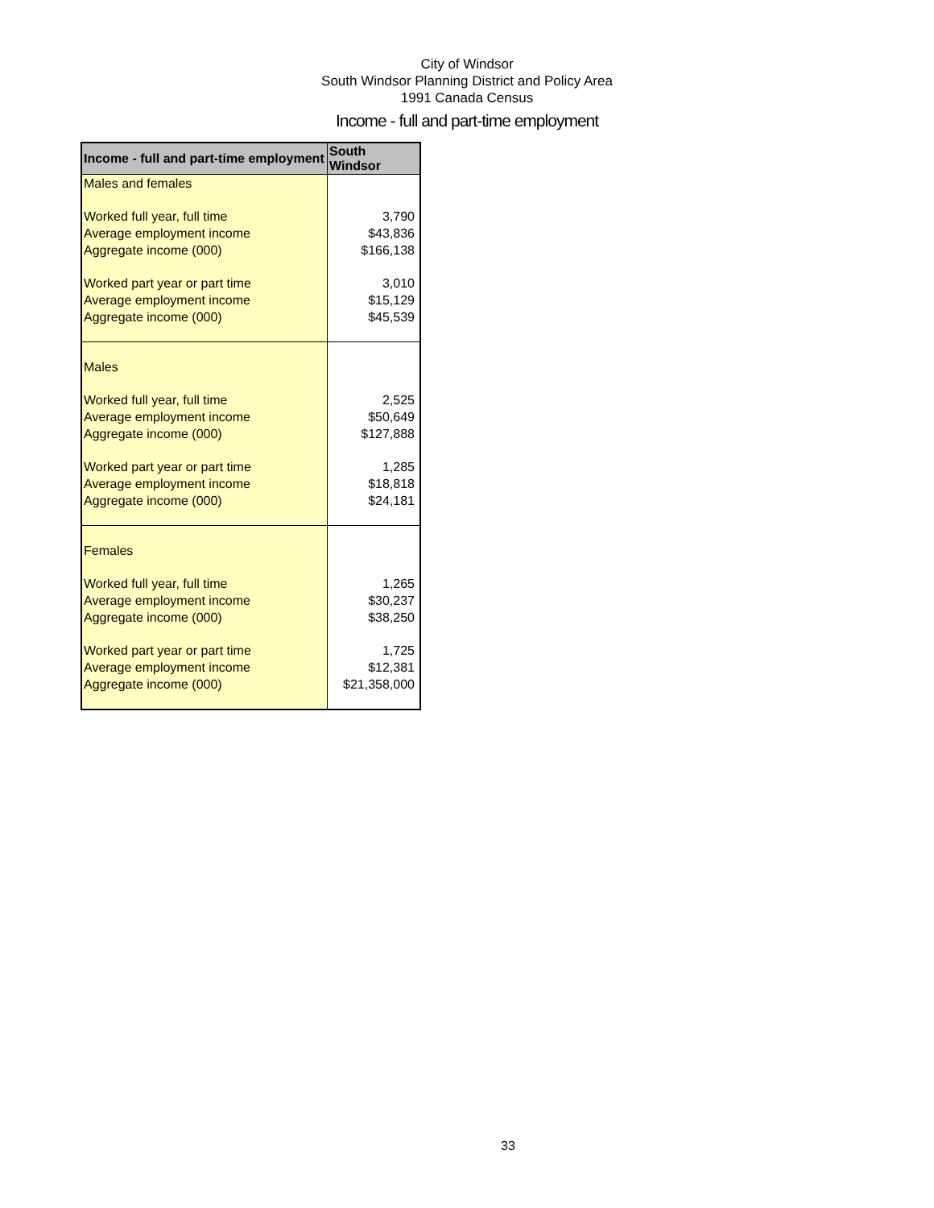City of Windsor
South Windsor Planning District and Policy Area
1991 Canada Census
Income - full and part-time employment
| Income - full and part-time employment | South Windsor |
| --- | --- |
| Males and females | |
| Worked full year, full time | 3,790 |
| Average employment income | $43,836 |
| Aggregate income (000) | $166,138 |
| Worked part year or part time | 3,010 |
| Average employment income | $15,129 |
| Aggregate income (000) | $45,539 |
| Males | |
| Worked full year, full time | 2,525 |
| Average employment income | $50,649 |
| Aggregate income (000) | $127,888 |
| Worked part year or part time | 1,285 |
| Average employment income | $18,818 |
| Aggregate income (000) | $24,181 |
| Females | |
| Worked full year, full time | 1,265 |
| Average employment income | $30,237 |
| Aggregate income (000) | $38,250 |
| Worked part year or part time | 1,725 |
| Average employment income | $12,381 |
| Aggregate income (000) | $21,358,000 |
33